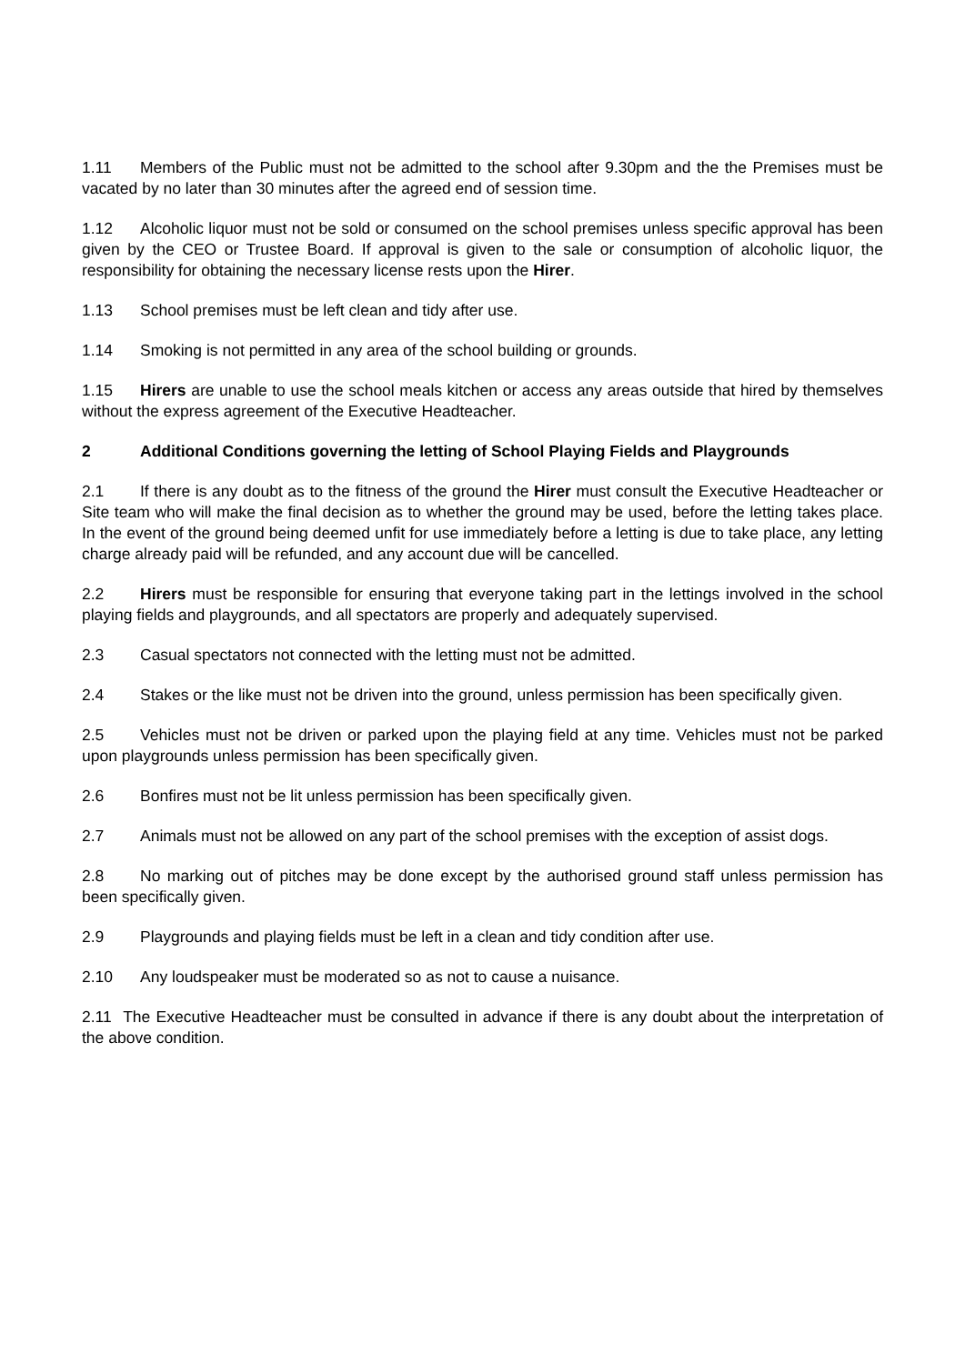1.11 Members of the Public must not be admitted to the school after 9.30pm and the the Premises must be vacated by no later than 30 minutes after the agreed end of session time.
1.12 Alcoholic liquor must not be sold or consumed on the school premises unless specific approval has been given by the CEO or Trustee Board. If approval is given to the sale or consumption of alcoholic liquor, the responsibility for obtaining the necessary license rests upon the Hirer.
1.13 School premises must be left clean and tidy after use.
1.14 Smoking is not permitted in any area of the school building or grounds.
1.15 Hirers are unable to use the school meals kitchen or access any areas outside that hired by themselves without the express agreement of the Executive Headteacher.
2 Additional Conditions governing the letting of School Playing Fields and Playgrounds
2.1 If there is any doubt as to the fitness of the ground the Hirer must consult the Executive Headteacher or Site team who will make the final decision as to whether the ground may be used, before the letting takes place. In the event of the ground being deemed unfit for use immediately before a letting is due to take place, any letting charge already paid will be refunded, and any account due will be cancelled.
2.2 Hirers must be responsible for ensuring that everyone taking part in the lettings involved in the school playing fields and playgrounds, and all spectators are properly and adequately supervised.
2.3 Casual spectators not connected with the letting must not be admitted.
2.4 Stakes or the like must not be driven into the ground, unless permission has been specifically given.
2.5 Vehicles must not be driven or parked upon the playing field at any time. Vehicles must not be parked upon playgrounds unless permission has been specifically given.
2.6 Bonfires must not be lit unless permission has been specifically given.
2.7 Animals must not be allowed on any part of the school premises with the exception of assist dogs.
2.8 No marking out of pitches may be done except by the authorised ground staff unless permission has been specifically given.
2.9 Playgrounds and playing fields must be left in a clean and tidy condition after use.
2.10 Any loudspeaker must be moderated so as not to cause a nuisance.
2.11 The Executive Headteacher must be consulted in advance if there is any doubt about the interpretation of the above condition.